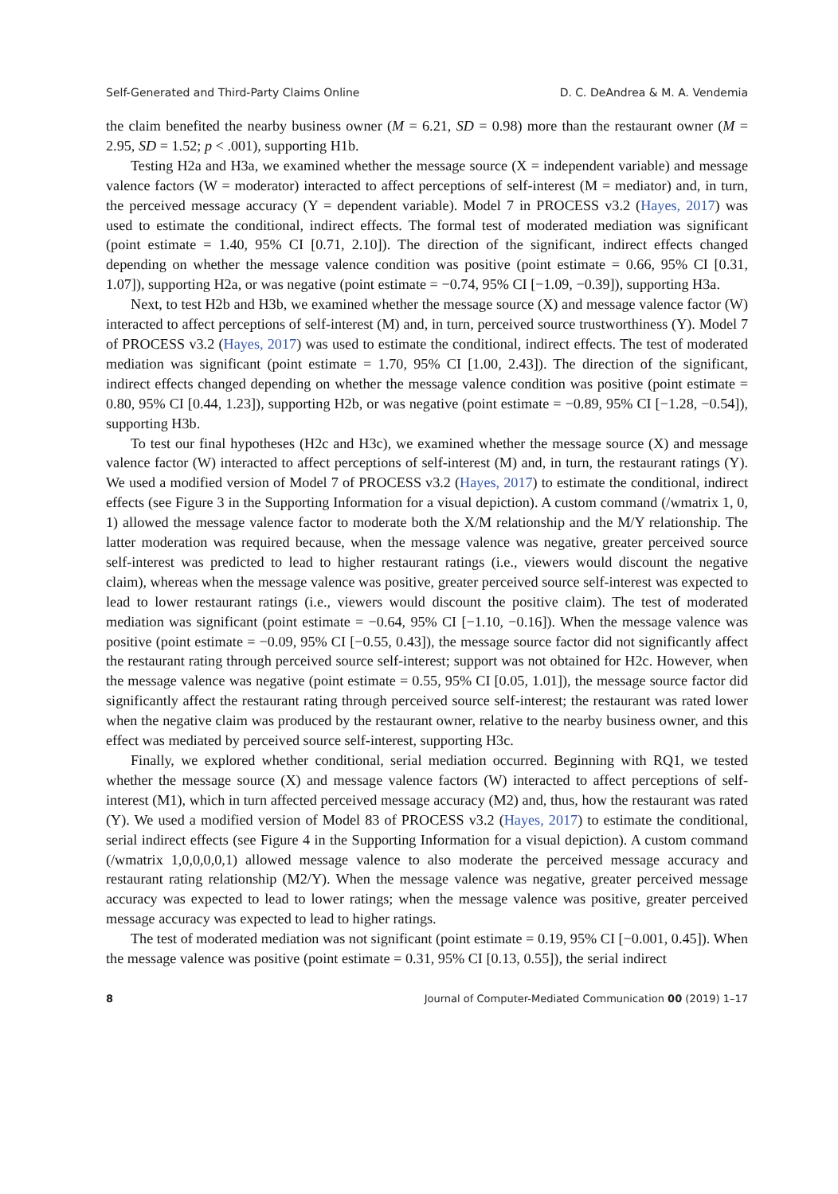Self-Generated and Third-Party Claims Online D. C. DeAndrea & M. A. Vendemia
the claim benefited the nearby business owner (M = 6.21, SD = 0.98) more than the restaurant owner (M = 2.95, SD = 1.52; p < .001), supporting H1b.
Testing H2a and H3a, we examined whether the message source (X = independent variable) and message valence factors (W = moderator) interacted to affect perceptions of self-interest (M = mediator) and, in turn, the perceived message accuracy (Y = dependent variable). Model 7 in PROCESS v3.2 (Hayes, 2017) was used to estimate the conditional, indirect effects. The formal test of moderated mediation was significant (point estimate = 1.40, 95% CI [0.71, 2.10]). The direction of the significant, indirect effects changed depending on whether the message valence condition was positive (point estimate = 0.66, 95% CI [0.31, 1.07]), supporting H2a, or was negative (point estimate = −0.74, 95% CI [−1.09, −0.39]), supporting H3a.
Next, to test H2b and H3b, we examined whether the message source (X) and message valence factor (W) interacted to affect perceptions of self-interest (M) and, in turn, perceived source trustworthiness (Y). Model 7 of PROCESS v3.2 (Hayes, 2017) was used to estimate the conditional, indirect effects. The test of moderated mediation was significant (point estimate = 1.70, 95% CI [1.00, 2.43]). The direction of the significant, indirect effects changed depending on whether the message valence condition was positive (point estimate = 0.80, 95% CI [0.44, 1.23]), supporting H2b, or was negative (point estimate = −0.89, 95% CI [−1.28, −0.54]), supporting H3b.
To test our final hypotheses (H2c and H3c), we examined whether the message source (X) and message valence factor (W) interacted to affect perceptions of self-interest (M) and, in turn, the restaurant ratings (Y). We used a modified version of Model 7 of PROCESS v3.2 (Hayes, 2017) to estimate the conditional, indirect effects (see Figure 3 in the Supporting Information for a visual depiction). A custom command (/wmatrix 1, 0, 1) allowed the message valence factor to moderate both the X/M relationship and the M/Y relationship. The latter moderation was required because, when the message valence was negative, greater perceived source self-interest was predicted to lead to higher restaurant ratings (i.e., viewers would discount the negative claim), whereas when the message valence was positive, greater perceived source self-interest was expected to lead to lower restaurant ratings (i.e., viewers would discount the positive claim). The test of moderated mediation was significant (point estimate = −0.64, 95% CI [−1.10, −0.16]). When the message valence was positive (point estimate = −0.09, 95% CI [−0.55, 0.43]), the message source factor did not significantly affect the restaurant rating through perceived source self-interest; support was not obtained for H2c. However, when the message valence was negative (point estimate = 0.55, 95% CI [0.05, 1.01]), the message source factor did significantly affect the restaurant rating through perceived source self-interest; the restaurant was rated lower when the negative claim was produced by the restaurant owner, relative to the nearby business owner, and this effect was mediated by perceived source self-interest, supporting H3c.
Finally, we explored whether conditional, serial mediation occurred. Beginning with RQ1, we tested whether the message source (X) and message valence factors (W) interacted to affect perceptions of self-interest (M1), which in turn affected perceived message accuracy (M2) and, thus, how the restaurant was rated (Y). We used a modified version of Model 83 of PROCESS v3.2 (Hayes, 2017) to estimate the conditional, serial indirect effects (see Figure 4 in the Supporting Information for a visual depiction). A custom command (/wmatrix 1,0,0,0,0,1) allowed message valence to also moderate the perceived message accuracy and restaurant rating relationship (M2/Y). When the message valence was negative, greater perceived message accuracy was expected to lead to lower ratings; when the message valence was positive, greater perceived message accuracy was expected to lead to higher ratings.
The test of moderated mediation was not significant (point estimate = 0.19, 95% CI [−0.001, 0.45]). When the message valence was positive (point estimate = 0.31, 95% CI [0.13, 0.55]), the serial indirect
8 Journal of Computer-Mediated Communication 00 (2019) 1–17